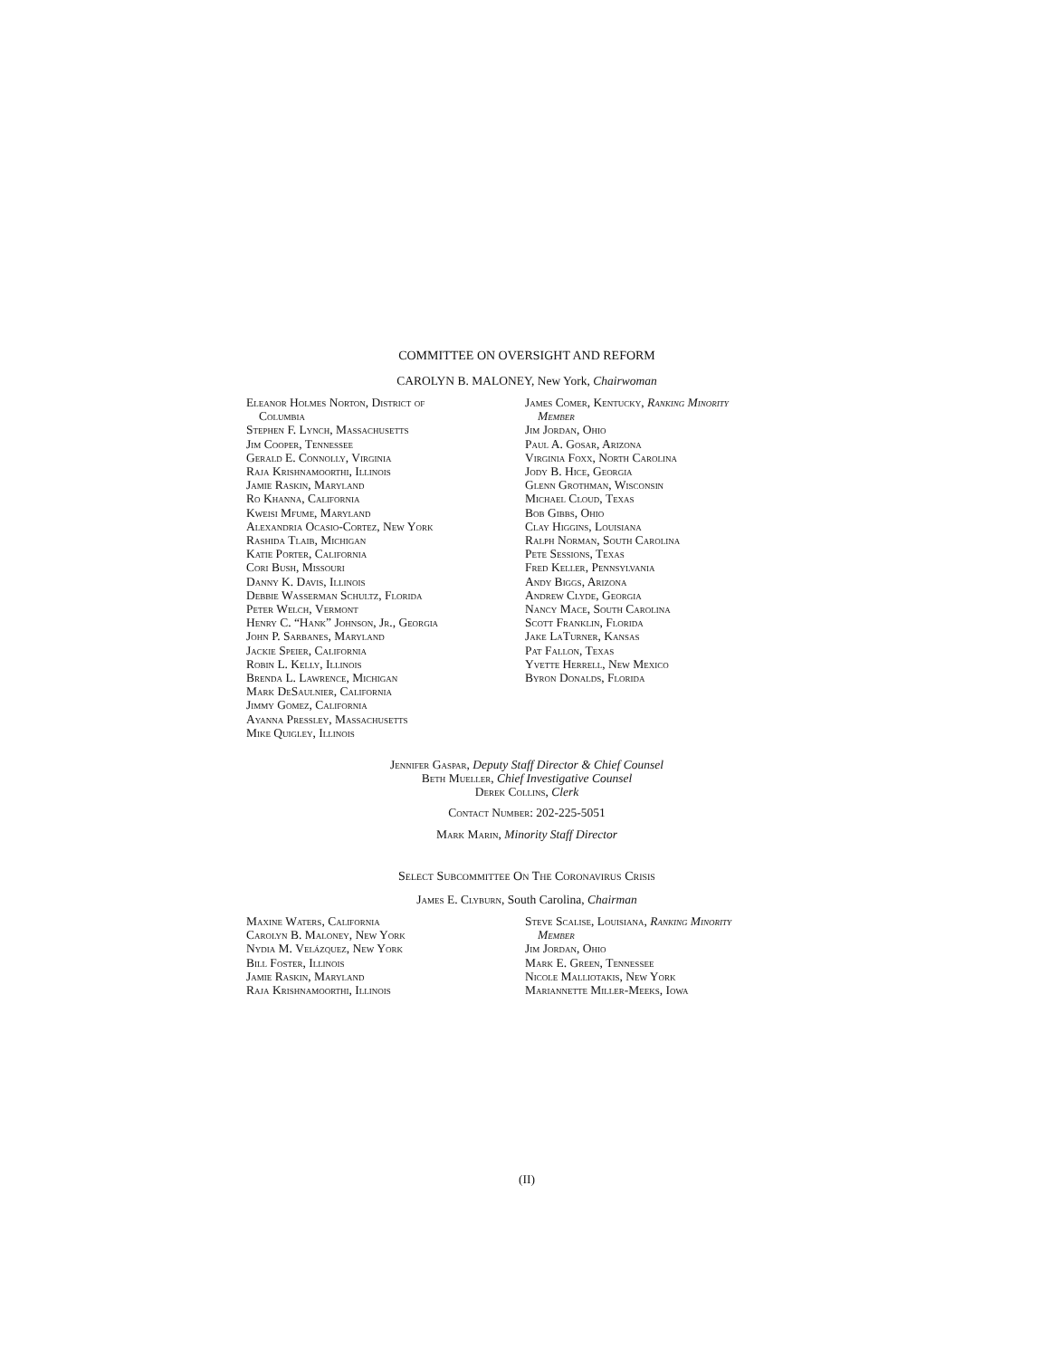COMMITTEE ON OVERSIGHT AND REFORM
CAROLYN B. MALONEY, New York, Chairwoman
Eleanor Holmes Norton, District of
Columbia
Stephen F. Lynch, Massachusetts
Jim Cooper, Tennessee
Gerald E. Connolly, Virginia
Raja Krishnamoorthi, Illinois
Jamie Raskin, Maryland
Ro Khanna, California
Kweisi Mfume, Maryland
Alexandria Ocasio-Cortez, New York
Rashida Tlaib, Michigan
Katie Porter, California
Cori Bush, Missouri
Danny K. Davis, Illinois
Debbie Wasserman Schultz, Florida
Peter Welch, Vermont
Henry C. “Hank” Johnson, Jr., Georgia
John P. Sarbanes, Maryland
Jackie Speier, California
Robin L. Kelly, Illinois
Brenda L. Lawrence, Michigan
Mark DeSaulnier, California
Jimmy Gomez, California
Ayanna Pressley, Massachusetts
Mike Quigley, Illinois
James Comer, Kentucky, Ranking Minority
Member
Jim Jordan, Ohio
Paul A. Gosar, Arizona
Virginia Foxx, North Carolina
Jody B. Hice, Georgia
Glenn Grothman, Wisconsin
Michael Cloud, Texas
Bob Gibbs, Ohio
Clay Higgins, Louisiana
Ralph Norman, South Carolina
Pete Sessions, Texas
Fred Keller, Pennsylvania
Andy Biggs, Arizona
Andrew Clyde, Georgia
Nancy Mace, South Carolina
Scott Franklin, Florida
Jake LaTurner, Kansas
Pat Fallon, Texas
Yvette Herrell, New Mexico
Byron Donalds, Florida
Jennifer Gaspar, Deputy Staff Director & Chief Counsel
Beth Mueller, Chief Investigative Counsel
Derek Collins, Clerk
Contact Number: 202-225-5051
Mark Marin, Minority Staff Director
Select Subcommittee On The Coronavirus Crisis
James E. Clyburn, South Carolina, Chairman
Maxine Waters, California
Carolyn B. Maloney, New York
Nydia M. Velázquez, New York
Bill Foster, Illinois
Jamie Raskin, Maryland
Raja Krishnamoorthi, Illinois
Steve Scalise, Louisiana, Ranking Minority
Member
Jim Jordan, Ohio
Mark E. Green, Tennessee
Nicole Malliotakis, New York
Mariannette Miller-Meeks, Iowa
(II)